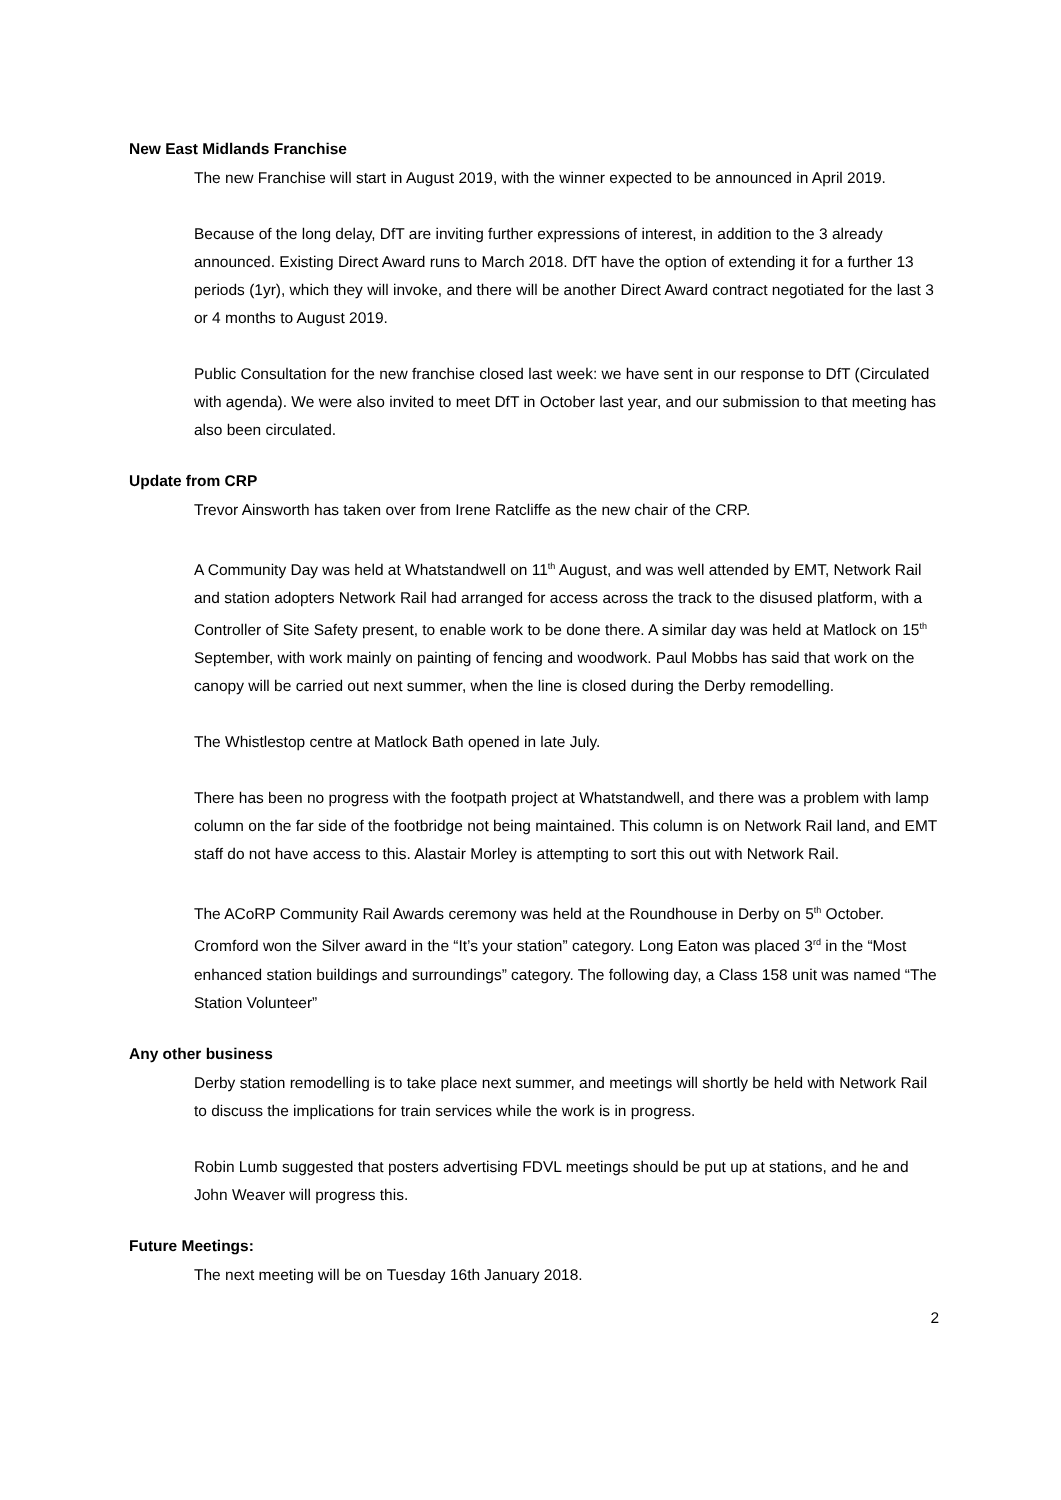New East Midlands Franchise
The new Franchise will start in August 2019, with the winner expected to be announced in April 2019.
Because of the long delay, DfT are inviting further expressions of interest, in addition to the 3 already announced. Existing Direct Award runs to March 2018. DfT have the option of extending it for a further 13 periods (1yr), which they will invoke, and there will be another Direct Award contract negotiated for the last 3 or 4 months to August 2019.
Public Consultation for the new franchise closed last week: we have sent in our response to DfT (Circulated with agenda). We were also invited to meet DfT in October last year, and our submission to that meeting has also been circulated.
Update from CRP
Trevor Ainsworth has taken over from Irene Ratcliffe as the new chair of the CRP.
A Community Day was held at Whatstandwell on 11<sup>th</sup> August, and was well attended by EMT, Network Rail and station adopters Network Rail had arranged for access across the track to the disused platform, with a Controller of Site Safety present, to enable work to be done there. A similar day was held at Matlock on 15<sup>th</sup> September, with work mainly on painting of fencing and woodwork. Paul Mobbs has said that work on the canopy will be carried out next summer, when the line is closed during the Derby remodelling.
The Whistlestop centre at Matlock Bath opened in late July.
There has been no progress with the footpath project at Whatstandwell, and there was a problem with lamp column on the far side of the footbridge not being maintained. This column is on Network Rail land, and EMT staff do not have access to this. Alastair Morley is attempting to sort this out with Network Rail.
The ACoRP Community Rail Awards ceremony was held at the Roundhouse in Derby on 5<sup>th</sup> October. Cromford won the Silver award in the “It’s your station” category. Long Eaton was placed 3<sup>rd</sup> in the “Most enhanced station buildings and surroundings” category. The following day, a Class 158 unit was named “The Station Volunteer”
Any other business
Derby station remodelling is to take place next summer, and meetings will shortly be held with Network Rail to discuss the implications for train services while the work is in progress.
Robin Lumb suggested that posters advertising FDVL meetings should be put up at stations, and he and John Weaver will progress this.
Future Meetings:
The next meeting will be on Tuesday 16th January 2018.
2